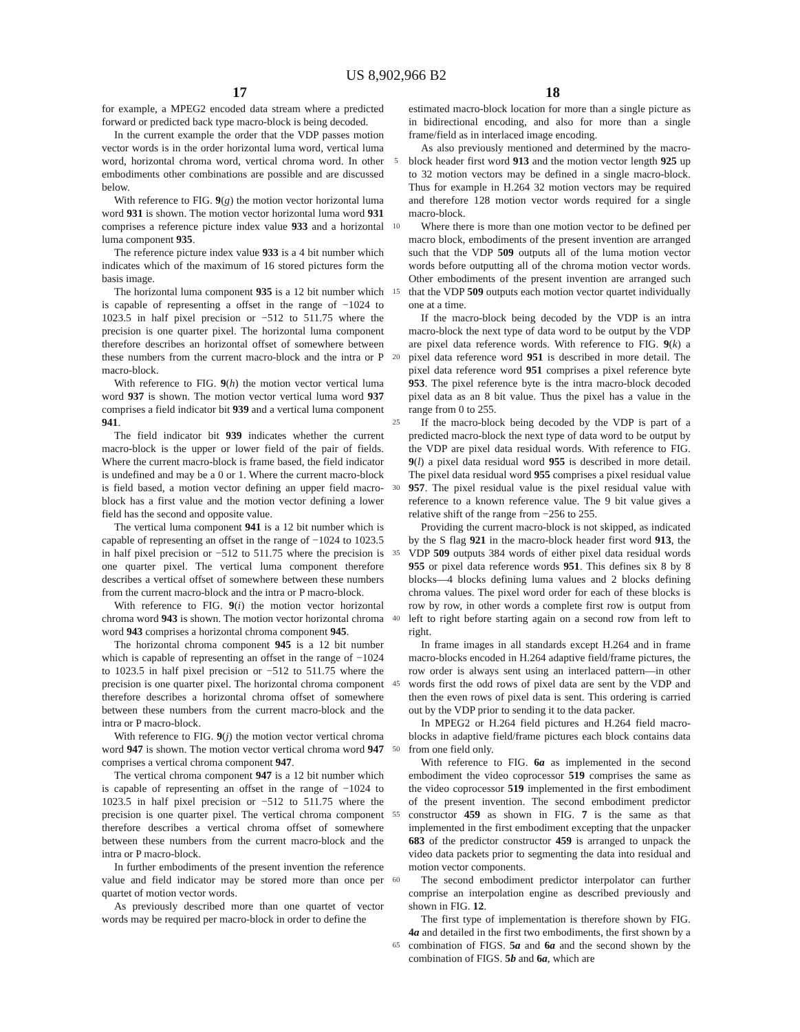US 8,902,966 B2
17 18
for example, a MPEG2 encoded data stream where a predicted forward or predicted back type macro-block is being decoded.
In the current example the order that the VDP passes motion vector words is in the order horizontal luma word, vertical luma word, horizontal chroma word, vertical chroma word. In other embodiments other combinations are possible and are discussed below.
With reference to FIG. 9(g) the motion vector horizontal luma word 931 is shown. The motion vector horizontal luma word 931 comprises a reference picture index value 933 and a horizontal luma component 935.
The reference picture index value 933 is a 4 bit number which indicates which of the maximum of 16 stored pictures form the basis image.
The horizontal luma component 935 is a 12 bit number which is capable of representing a offset in the range of −1024 to 1023.5 in half pixel precision or −512 to 511.75 where the precision is one quarter pixel. The horizontal luma component therefore describes an horizontal offset of somewhere between these numbers from the current macro-block and the intra or P macro-block.
With reference to FIG. 9(h) the motion vector vertical luma word 937 is shown. The motion vector vertical luma word 937 comprises a field indicator bit 939 and a vertical luma component 941.
The field indicator bit 939 indicates whether the current macro-block is the upper or lower field of the pair of fields. Where the current macro-block is frame based, the field indicator is undefined and may be a 0 or 1. Where the current macro-block is field based, a motion vector defining an upper field macro-block has a first value and the motion vector defining a lower field has the second and opposite value.
The vertical luma component 941 is a 12 bit number which is capable of representing an offset in the range of −1024 to 1023.5 in half pixel precision or −512 to 511.75 where the precision is one quarter pixel. The vertical luma component therefore describes a vertical offset of somewhere between these numbers from the current macro-block and the intra or P macro-block.
With reference to FIG. 9(i) the motion vector horizontal chroma word 943 is shown. The motion vector horizontal chroma word 943 comprises a horizontal chroma component 945.
The horizontal chroma component 945 is a 12 bit number which is capable of representing an offset in the range of −1024 to 1023.5 in half pixel precision or −512 to 511.75 where the precision is one quarter pixel. The horizontal chroma component therefore describes a horizontal chroma offset of somewhere between these numbers from the current macro-block and the intra or P macro-block.
With reference to FIG. 9(j) the motion vector vertical chroma word 947 is shown. The motion vector vertical chroma word 947 comprises a vertical chroma component 947.
The vertical chroma component 947 is a 12 bit number which is capable of representing an offset in the range of −1024 to 1023.5 in half pixel precision or −512 to 511.75 where the precision is one quarter pixel. The vertical chroma component therefore describes a vertical chroma offset of somewhere between these numbers from the current macro-block and the intra or P macro-block.
In further embodiments of the present invention the reference value and field indicator may be stored more than once per quartet of motion vector words.
As previously described more than one quartet of vector words may be required per macro-block in order to define the
5
10
15
20
25
30
35
40
45
50
55
60
65
estimated macro-block location for more than a single picture as in bidirectional encoding, and also for more than a single frame/field as in interlaced image encoding.
As also previously mentioned and determined by the macro-block header first word 913 and the motion vector length 925 up to 32 motion vectors may be defined in a single macro-block. Thus for example in H.264 32 motion vectors may be required and therefore 128 motion vector words required for a single macro-block.
Where there is more than one motion vector to be defined per macro block, embodiments of the present invention are arranged such that the VDP 509 outputs all of the luma motion vector words before outputting all of the chroma motion vector words. Other embodiments of the present invention are arranged such that the VDP 509 outputs each motion vector quartet individually one at a time.
If the macro-block being decoded by the VDP is an intra macro-block the next type of data word to be output by the VDP are pixel data reference words. With reference to FIG. 9(k) a pixel data reference word 951 is described in more detail. The pixel data reference word 951 comprises a pixel reference byte 953. The pixel reference byte is the intra macro-block decoded pixel data as an 8 bit value. Thus the pixel has a value in the range from 0 to 255.
If the macro-block being decoded by the VDP is part of a predicted macro-block the next type of data word to be output by the VDP are pixel data residual words. With reference to FIG. 9(l) a pixel data residual word 955 is described in more detail. The pixel data residual word 955 comprises a pixel residual value 957. The pixel residual value is the pixel residual value with reference to a known reference value. The 9 bit value gives a relative shift of the range from −256 to 255.
Providing the current macro-block is not skipped, as indicated by the S flag 921 in the macro-block header first word 913, the VDP 509 outputs 384 words of either pixel data residual words 955 or pixel data reference words 951. This defines six 8 by 8 blocks—4 blocks defining luma values and 2 blocks defining chroma values. The pixel word order for each of these blocks is row by row, in other words a complete first row is output from left to right before starting again on a second row from left to right.
In frame images in all standards except H.264 and in frame macro-blocks encoded in H.264 adaptive field/frame pictures, the row order is always sent using an interlaced pattern—in other words first the odd rows of pixel data are sent by the VDP and then the even rows of pixel data is sent. This ordering is carried out by the VDP prior to sending it to the data packer.
In MPEG2 or H.264 field pictures and H.264 field macro-blocks in adaptive field/frame pictures each block contains data from one field only.
With reference to FIG. 6a as implemented in the second embodiment the video coprocessor 519 comprises the same as the video coprocessor 519 implemented in the first embodiment of the present invention. The second embodiment predictor constructor 459 as shown in FIG. 7 is the same as that implemented in the first embodiment excepting that the unpacker 683 of the predictor constructor 459 is arranged to unpack the video data packets prior to segmenting the data into residual and motion vector components.
The second embodiment predictor interpolator can further comprise an interpolation engine as described previously and shown in FIG. 12.
The first type of implementation is therefore shown by FIG. 4a and detailed in the first two embodiments, the first shown by a combination of FIGS. 5a and 6a and the second shown by the combination of FIGS. 5b and 6a, which are